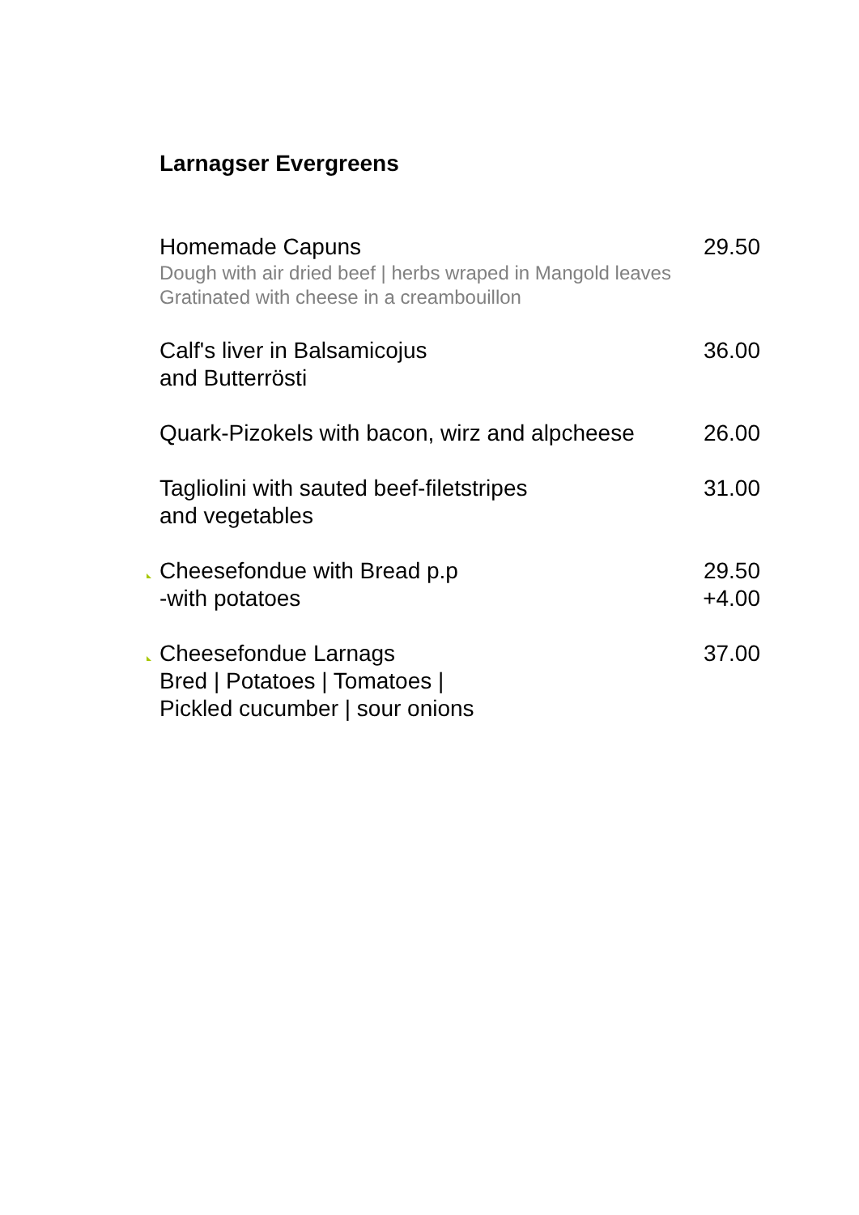Larnagser Evergreens
Homemade Capuns
Dough with air dried beef | herbs wraped in Mangold leaves
Gratinated with cheese in a creambouillon
29.50
Calf's liver in Balsamicojus
and Butterrösti
36.00
Quark-Pizokels with bacon, wirz and alpcheese
26.00
Tagliolini with sauted beef-filetstripes
and vegetables
31.00
Cheesefondue with Bread p.p
-with potatoes
29.50
+4.00
Cheesefondue Larnags
Bred | Potatoes | Tomatoes |
Pickled cucumber | sour onions
37.00